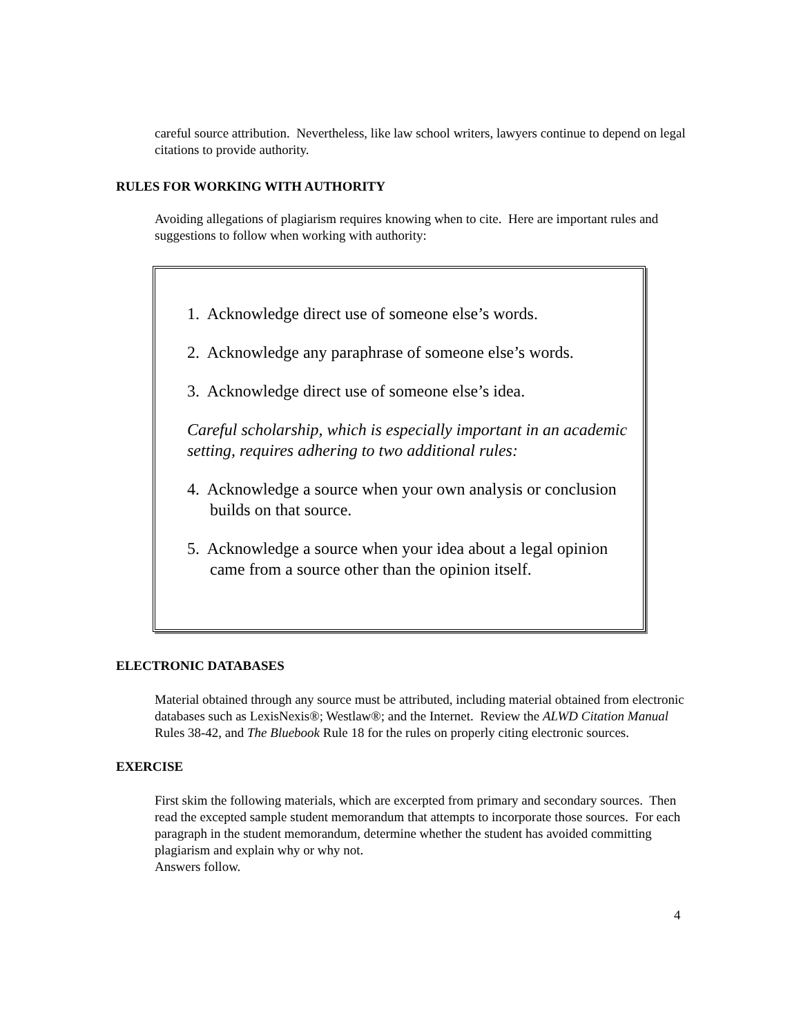careful source attribution. Nevertheless, like law school writers, lawyers continue to depend on legal citations to provide authority.
RULES FOR WORKING WITH AUTHORITY
Avoiding allegations of plagiarism requires knowing when to cite. Here are important rules and suggestions to follow when working with authority:
1. Acknowledge direct use of someone else’s words.
2. Acknowledge any paraphrase of someone else’s words.
3. Acknowledge direct use of someone else’s idea.
Careful scholarship, which is especially important in an academic setting, requires adhering to two additional rules:
4. Acknowledge a source when your own analysis or conclusion builds on that source.
5. Acknowledge a source when your idea about a legal opinion came from a source other than the opinion itself.
ELECTRONIC DATABASES
Material obtained through any source must be attributed, including material obtained from electronic databases such as LexisNexis®; Westlaw®; and the Internet. Review the ALWD Citation Manual Rules 38-42, and The Bluebook Rule 18 for the rules on properly citing electronic sources.
EXERCISE
First skim the following materials, which are excerpted from primary and secondary sources. Then read the excepted sample student memorandum that attempts to incorporate those sources. For each paragraph in the student memorandum, determine whether the student has avoided committing plagiarism and explain why or why not.
Answers follow.
4